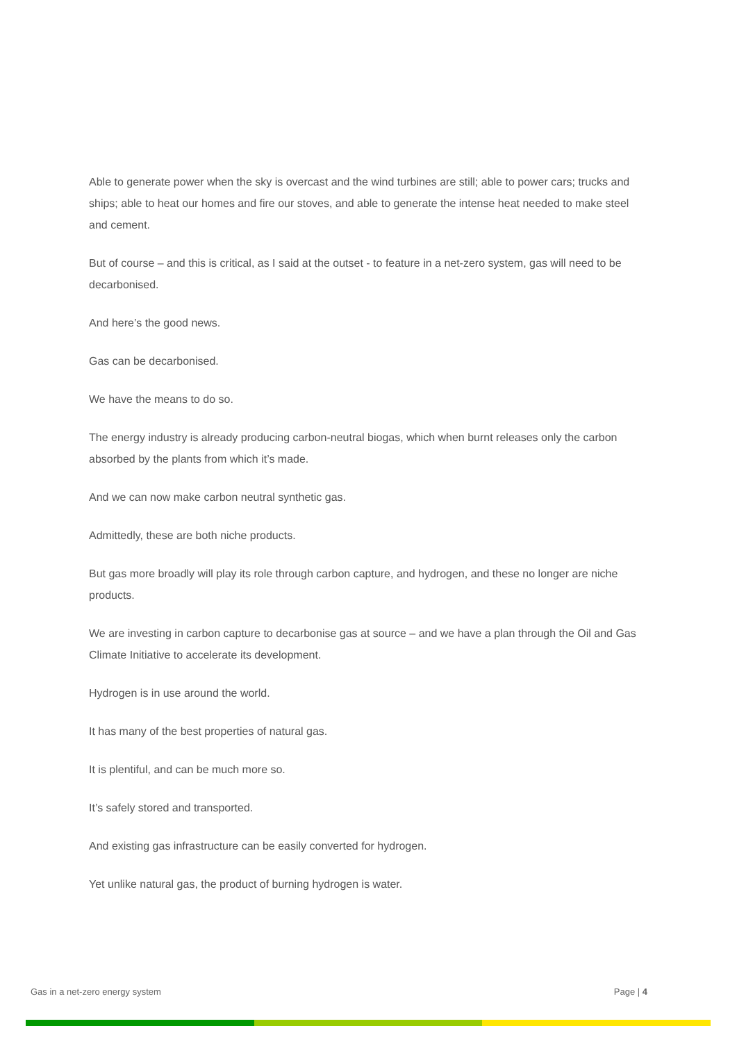Able to generate power when the sky is overcast and the wind turbines are still; able to power cars; trucks and ships; able to heat our homes and fire our stoves, and able to generate the intense heat needed to make steel and cement.
But of course – and this is critical, as I said at the outset - to feature in a net-zero system, gas will need to be decarbonised.
And here’s the good news.
Gas can be decarbonised.
We have the means to do so.
The energy industry is already producing carbon-neutral biogas, which when burnt releases only the carbon absorbed by the plants from which it’s made.
And we can now make carbon neutral synthetic gas.
Admittedly, these are both niche products.
But gas more broadly will play its role through carbon capture, and hydrogen, and these no longer are niche products.
We are investing in carbon capture to decarbonise gas at source – and we have a plan through the Oil and Gas Climate Initiative to accelerate its development.
Hydrogen is in use around the world.
It has many of the best properties of natural gas.
It is plentiful, and can be much more so.
It’s safely stored and transported.
And existing gas infrastructure can be easily converted for hydrogen.
Yet unlike natural gas, the product of burning hydrogen is water.
Gas in a net-zero energy system Page | 4